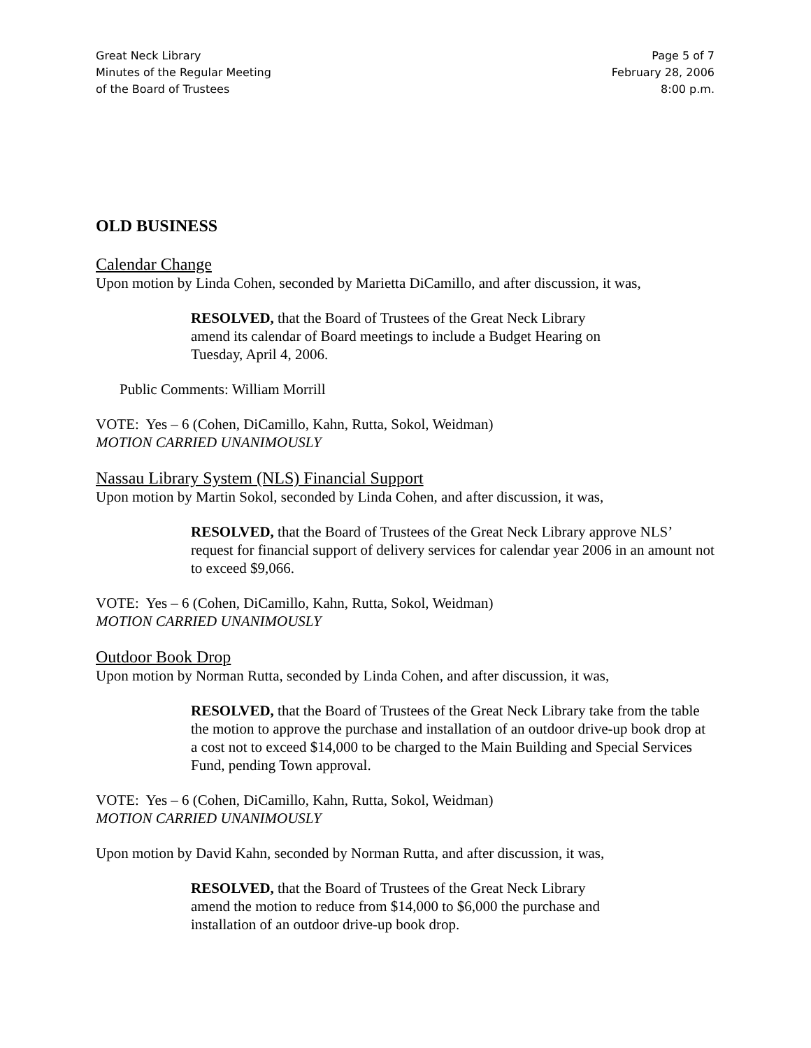Great Neck Library
Minutes of the Regular Meeting
of the Board of Trustees
Page 5 of 7
February 28, 2006
8:00 p.m.
OLD BUSINESS
Calendar Change
Upon motion by Linda Cohen, seconded by Marietta DiCamillo, and after discussion, it was,
RESOLVED, that the Board of Trustees of the Great Neck Library
amend its calendar of Board meetings to include a Budget Hearing on
Tuesday, April 4, 2006.
Public Comments: William Morrill
VOTE: Yes – 6 (Cohen, DiCamillo, Kahn, Rutta, Sokol, Weidman)
MOTION CARRIED UNANIMOUSLY
Nassau Library System (NLS) Financial Support
Upon motion by Martin Sokol, seconded by Linda Cohen, and after discussion, it was,
RESOLVED, that the Board of Trustees of the Great Neck Library approve NLS’ request for financial support of delivery services for calendar year 2006 in an amount not to exceed $9,066.
VOTE: Yes – 6 (Cohen, DiCamillo, Kahn, Rutta, Sokol, Weidman)
MOTION CARRIED UNANIMOUSLY
Outdoor Book Drop
Upon motion by Norman Rutta, seconded by Linda Cohen, and after discussion, it was,
RESOLVED, that the Board of Trustees of the Great Neck Library take from the table the motion to approve the purchase and installation of an outdoor drive-up book drop at a cost not to exceed $14,000 to be charged to the Main Building and Special Services Fund, pending Town approval.
VOTE: Yes – 6 (Cohen, DiCamillo, Kahn, Rutta, Sokol, Weidman)
MOTION CARRIED UNANIMOUSLY
Upon motion by David Kahn, seconded by Norman Rutta, and after discussion, it was,
RESOLVED, that the Board of Trustees of the Great Neck Library
amend the motion to reduce from $14,000 to $6,000 the purchase and
installation of an outdoor drive-up book drop.